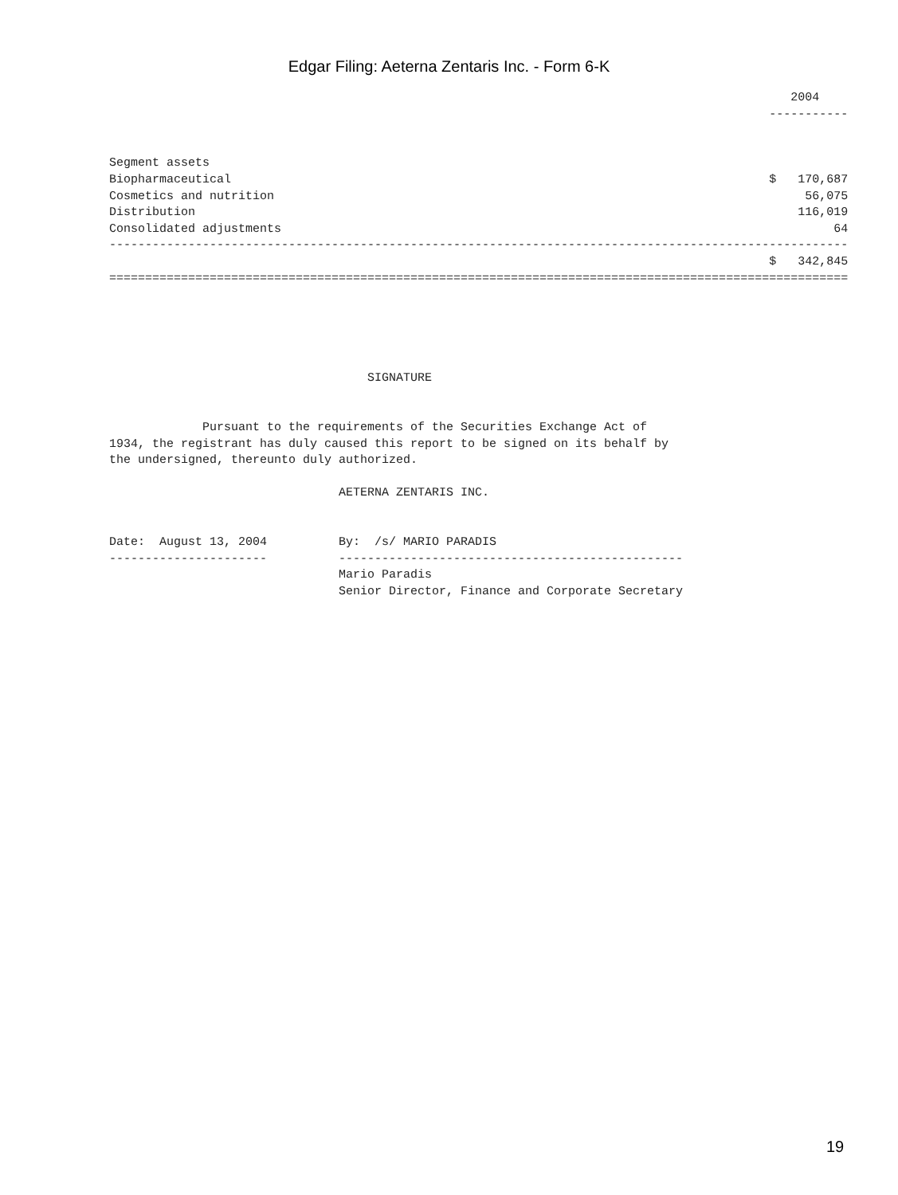Edgar Filing: Aeterna Zentaris Inc. - Form 6-K
                                                                                               2004
                                                                                            -----------


Segment assets
Biopharmaceutical                                                                           $   170,687
Cosmetics and nutrition                                                                          56,075
Distribution                                                                                    116,019
Consolidated adjustments                                                                             64
-------------------------------------------------------------------------------------------------------
                                                                                            $   342,845
=======================================================================================================
                                    SIGNATURE


             Pursuant to the requirements of the Securities Exchange Act of
1934, the registrant has duly caused this report to be signed on its behalf by
the undersigned, thereunto duly authorized.

                                AETERNA ZENTARIS INC.


Date:  August 13, 2004          By:  /s/ MARIO PARADIS
----------------------          ------------------------------------------------
                                Mario Paradis
                                Senior Director, Finance and Corporate Secretary
19